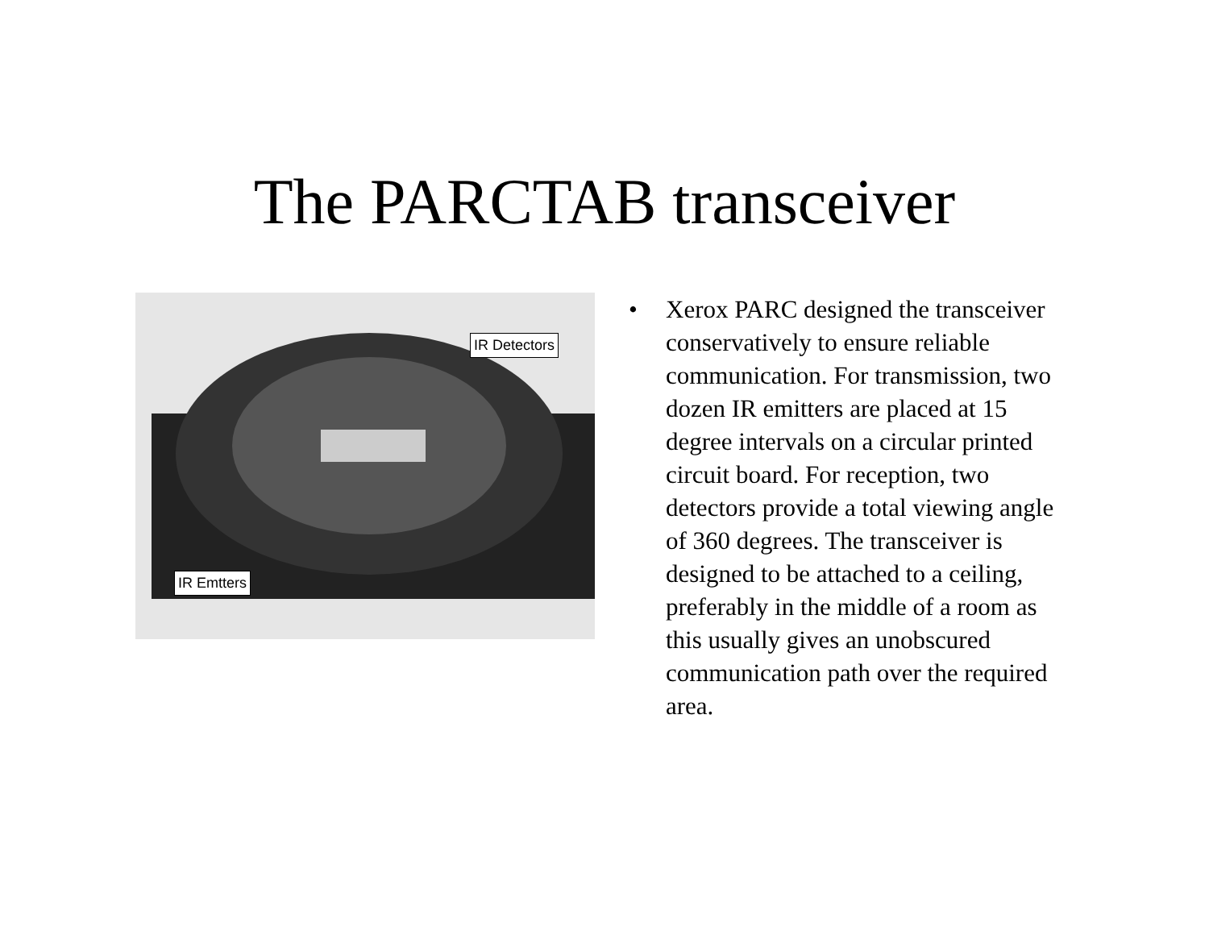The PARCTAB transceiver
IR Detectors
IR Emtters
• Xerox PARC designed the transceiver conservatively to ensure reliable communication. For transmission, two dozen IR emitters are placed at 15 degree intervals on a circular printed circuit board. For reception, two detectors provide a total viewing angle of 360 degrees. The transceiver is designed to be attached to a ceiling, preferably in the middle of a room as this usually gives an unobscured communication path over the required area.